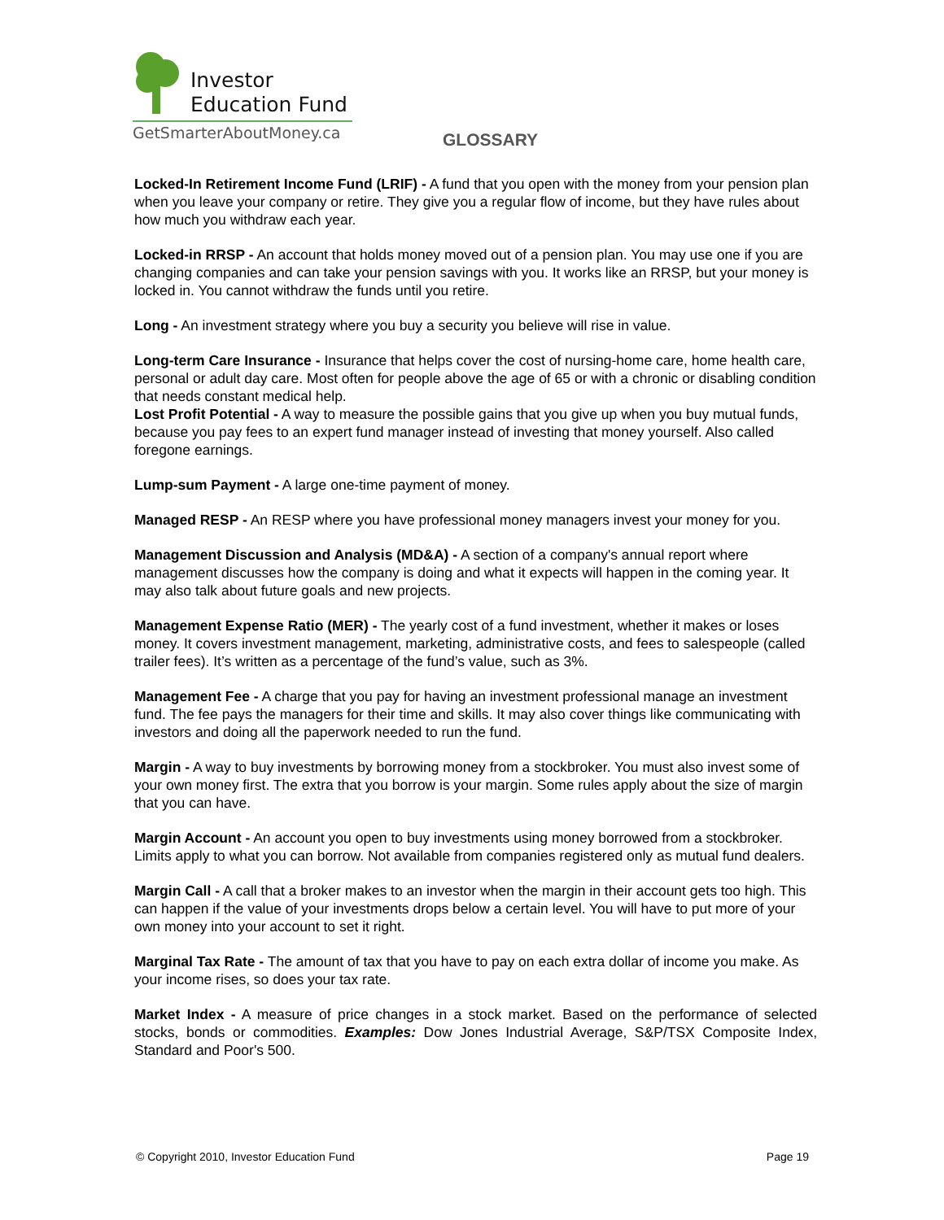Investor
Education Fund
GetSmarterAboutMoney.ca
GLOSSARY
Locked-In Retirement Income Fund (LRIF) - A fund that you open with the money from your pension plan when you leave your company or retire. They give you a regular flow of income, but they have rules about how much you withdraw each year.
Locked-in RRSP - An account that holds money moved out of a pension plan. You may use one if you are changing companies and can take your pension savings with you. It works like an RRSP, but your money is locked in. You cannot withdraw the funds until you retire.
Long - An investment strategy where you buy a security you believe will rise in value.
Long-term Care Insurance - Insurance that helps cover the cost of nursing-home care, home health care, personal or adult day care. Most often for people above the age of 65 or with a chronic or disabling condition that needs constant medical help.
Lost Profit Potential - A way to measure the possible gains that you give up when you buy mutual funds, because you pay fees to an expert fund manager instead of investing that money yourself. Also called foregone earnings.
Lump-sum Payment - A large one-time payment of money.
Managed RESP - An RESP where you have professional money managers invest your money for you.
Management Discussion and Analysis (MD&A) - A section of a company's annual report where management discusses how the company is doing and what it expects will happen in the coming year. It may also talk about future goals and new projects.
Management Expense Ratio (MER) - The yearly cost of a fund investment, whether it makes or loses money. It covers investment management, marketing, administrative costs, and fees to salespeople (called trailer fees). It’s written as a percentage of the fund’s value, such as 3%.
Management Fee - A charge that you pay for having an investment professional manage an investment fund. The fee pays the managers for their time and skills. It may also cover things like communicating with investors and doing all the paperwork needed to run the fund.
Margin - A way to buy investments by borrowing money from a stockbroker. You must also invest some of your own money first. The extra that you borrow is your margin. Some rules apply about the size of margin that you can have.
Margin Account - An account you open to buy investments using money borrowed from a stockbroker. Limits apply to what you can borrow. Not available from companies registered only as mutual fund dealers.
Margin Call - A call that a broker makes to an investor when the margin in their account gets too high. This can happen if the value of your investments drops below a certain level. You will have to put more of your own money into your account to set it right.
Marginal Tax Rate - The amount of tax that you have to pay on each extra dollar of income you make. As your income rises, so does your tax rate.
Market Index - A measure of price changes in a stock market. Based on the performance of selected stocks, bonds or commodities. Examples: Dow Jones Industrial Average, S&P/TSX Composite Index, Standard and Poor's 500.
© Copyright 2010, Investor Education Fund Page 19